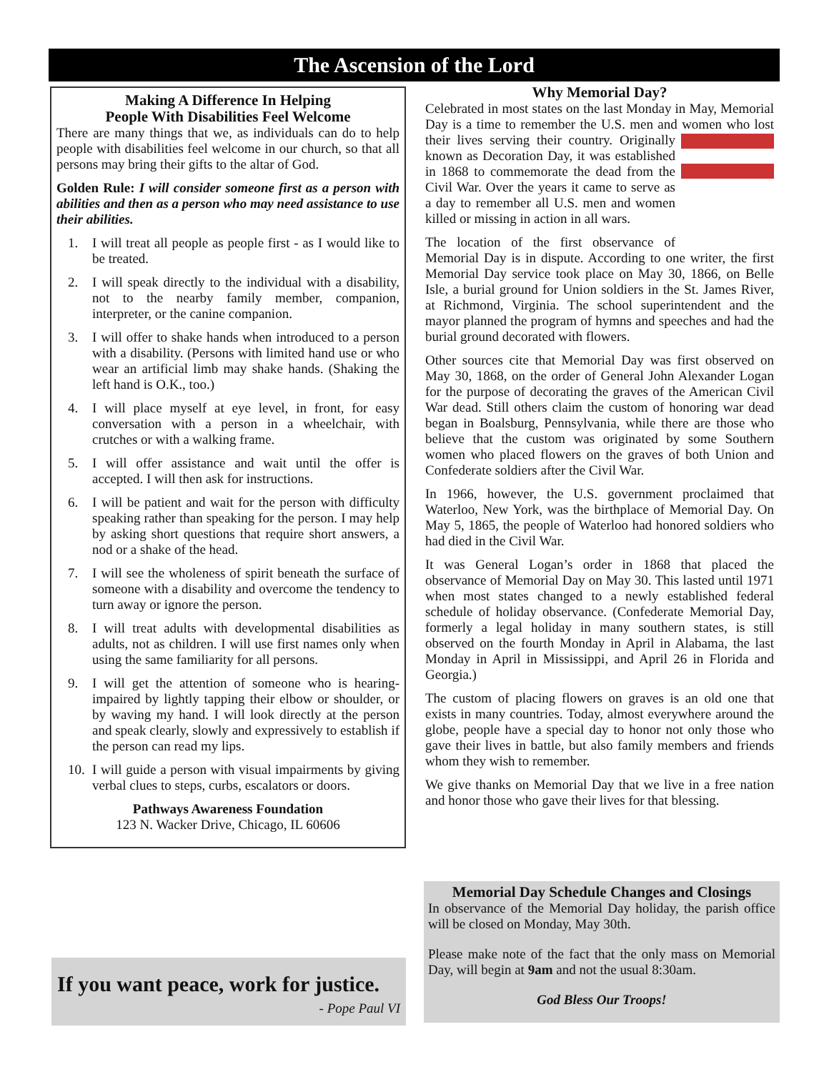The Ascension of the Lord
Making A Difference In Helping
People With Disabilities Feel Welcome
There are many things that we, as individuals can do to help people with disabilities feel welcome in our church, so that all persons may bring their gifts to the altar of God.
Golden Rule: I will consider someone first as a person with abilities and then as a person who may need assistance to use their abilities.
1. I will treat all people as people first - as I would like to be treated.
2. I will speak directly to the individual with a disability, not to the nearby family member, companion, interpreter, or the canine companion.
3. I will offer to shake hands when introduced to a person with a disability. (Persons with limited hand use or who wear an artificial limb may shake hands. (Shaking the left hand is O.K., too.)
4. I will place myself at eye level, in front, for easy conversation with a person in a wheelchair, with crutches or with a walking frame.
5. I will offer assistance and wait until the offer is accepted. I will then ask for instructions.
6. I will be patient and wait for the person with difficulty speaking rather than speaking for the person. I may help by asking short questions that require short answers, a nod or a shake of the head.
7. I will see the wholeness of spirit beneath the surface of someone with a disability and overcome the tendency to turn away or ignore the person.
8. I will treat adults with developmental disabilities as adults, not as children. I will use first names only when using the same familiarity for all persons.
9. I will get the attention of someone who is hearing-impaired by lightly tapping their elbow or shoulder, or by waving my hand. I will look directly at the person and speak clearly, slowly and expressively to establish if the person can read my lips.
10. I will guide a person with visual impairments by giving verbal clues to steps, curbs, escalators or doors.
Pathways Awareness Foundation
123 N. Wacker Drive, Chicago, IL 60606
If you want peace, work for justice.
- Pope Paul VI
Why Memorial Day?
Celebrated in most states on the last Monday in May, Memorial Day is a time to remember the U.S. men and women who lost their lives serving their country. Originally known as Decoration Day, it was established in 1868 to commemorate the dead from the Civil War. Over the years it came to serve as a day to remember all U.S. men and women killed or missing in action in all wars.
The location of the first observance of Memorial Day is in dispute. According to one writer, the first Memorial Day service took place on May 30, 1866, on Belle Isle, a burial ground for Union soldiers in the St. James River, at Richmond, Virginia. The school superintendent and the mayor planned the program of hymns and speeches and had the burial ground decorated with flowers.
Other sources cite that Memorial Day was first observed on May 30, 1868, on the order of General John Alexander Logan for the purpose of decorating the graves of the American Civil War dead. Still others claim the custom of honoring war dead began in Boalsburg, Pennsylvania, while there are those who believe that the custom was originated by some Southern women who placed flowers on the graves of both Union and Confederate soldiers after the Civil War.
In 1966, however, the U.S. government proclaimed that Waterloo, New York, was the birthplace of Memorial Day. On May 5, 1865, the people of Waterloo had honored soldiers who had died in the Civil War.
It was General Logan’s order in 1868 that placed the observance of Memorial Day on May 30. This lasted until 1971 when most states changed to a newly established federal schedule of holiday observance. (Confederate Memorial Day, formerly a legal holiday in many southern states, is still observed on the fourth Monday in April in Alabama, the last Monday in April in Mississippi, and April 26 in Florida and Georgia.)
The custom of placing flowers on graves is an old one that exists in many countries. Today, almost everywhere around the globe, people have a special day to honor not only those who gave their lives in battle, but also family members and friends whom they wish to remember.
We give thanks on Memorial Day that we live in a free nation and honor those who gave their lives for that blessing.
Memorial Day Schedule Changes and Closings
In observance of the Memorial Day holiday, the parish office will be closed on Monday, May 30th.
Please make note of the fact that the only mass on Memorial Day, will begin at 9am and not the usual 8:30am.
God Bless Our Troops!